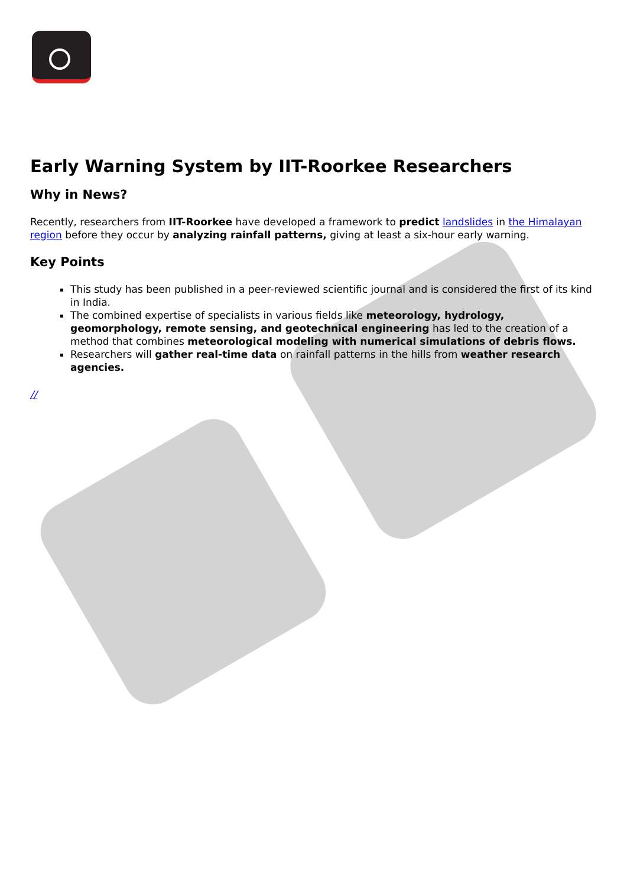Early Warning System by IIT-Roorkee Researchers
Why in News?
Recently, researchers from IIT-Roorkee have developed a framework to predict landslides in the Himalayan region before they occur by analyzing rainfall patterns, giving at least a six-hour early warning.
Key Points
This study has been published in a peer-reviewed scientific journal and is considered the first of its kind in India.
The combined expertise of specialists in various fields like meteorology, hydrology, geomorphology, remote sensing, and geotechnical engineering has led to the creation of a method that combines meteorological modeling with numerical simulations of debris flows.
Researchers will gather real-time data on rainfall patterns in the hills from weather research agencies.
//